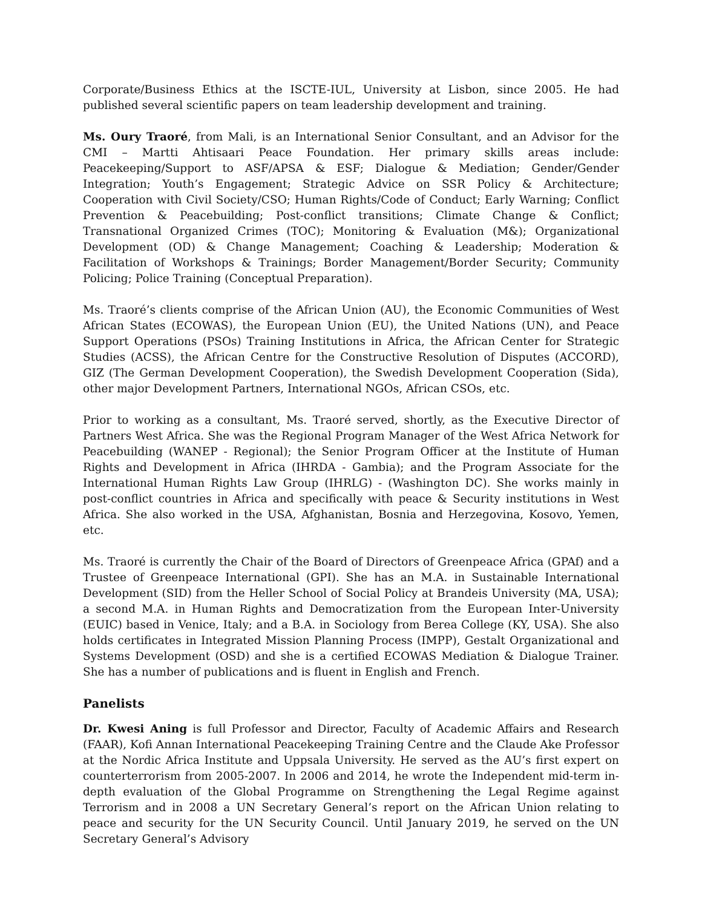Corporate/Business Ethics at the ISCTE-IUL, University at Lisbon, since 2005. He had published several scientific papers on team leadership development and training.
Ms. Oury Traoré, from Mali, is an International Senior Consultant, and an Advisor for the CMI – Martti Ahtisaari Peace Foundation. Her primary skills areas include: Peacekeeping/Support to ASF/APSA & ESF; Dialogue & Mediation; Gender/Gender Integration; Youth’s Engagement; Strategic Advice on SSR Policy & Architecture; Cooperation with Civil Society/CSO; Human Rights/Code of Conduct; Early Warning; Conflict Prevention & Peacebuilding; Post-conflict transitions; Climate Change & Conflict; Transnational Organized Crimes (TOC); Monitoring & Evaluation (M&); Organizational Development (OD) & Change Management; Coaching & Leadership; Moderation & Facilitation of Workshops & Trainings; Border Management/Border Security; Community Policing; Police Training (Conceptual Preparation).
Ms. Traoré’s clients comprise of the African Union (AU), the Economic Communities of West African States (ECOWAS), the European Union (EU), the United Nations (UN), and Peace Support Operations (PSOs) Training Institutions in Africa, the African Center for Strategic Studies (ACSS), the African Centre for the Constructive Resolution of Disputes (ACCORD), GIZ (The German Development Cooperation), the Swedish Development Cooperation (Sida), other major Development Partners, International NGOs, African CSOs, etc.
Prior to working as a consultant, Ms. Traoré served, shortly, as the Executive Director of Partners West Africa. She was the Regional Program Manager of the West Africa Network for Peacebuilding (WANEP - Regional); the Senior Program Officer at the Institute of Human Rights and Development in Africa (IHRDA - Gambia); and the Program Associate for the International Human Rights Law Group (IHRLG) - (Washington DC). She works mainly in post-conflict countries in Africa and specifically with peace & Security institutions in West Africa. She also worked in the USA, Afghanistan, Bosnia and Herzegovina, Kosovo, Yemen, etc.
Ms. Traoré is currently the Chair of the Board of Directors of Greenpeace Africa (GPAf) and a Trustee of Greenpeace International (GPI). She has an M.A. in Sustainable International Development (SID) from the Heller School of Social Policy at Brandeis University (MA, USA); a second M.A. in Human Rights and Democratization from the European Inter-University (EUIC) based in Venice, Italy; and a B.A. in Sociology from Berea College (KY, USA). She also holds certificates in Integrated Mission Planning Process (IMPP), Gestalt Organizational and Systems Development (OSD) and she is a certified ECOWAS Mediation & Dialogue Trainer. She has a number of publications and is fluent in English and French.
Panelists
Dr. Kwesi Aning is full Professor and Director, Faculty of Academic Affairs and Research (FAAR), Kofi Annan International Peacekeeping Training Centre and the Claude Ake Professor at the Nordic Africa Institute and Uppsala University. He served as the AU’s first expert on counterterrorism from 2005-2007. In 2006 and 2014, he wrote the Independent mid-term in-depth evaluation of the Global Programme on Strengthening the Legal Regime against Terrorism and in 2008 a UN Secretary General’s report on the African Union relating to peace and security for the UN Security Council. Until January 2019, he served on the UN Secretary General’s Advisory